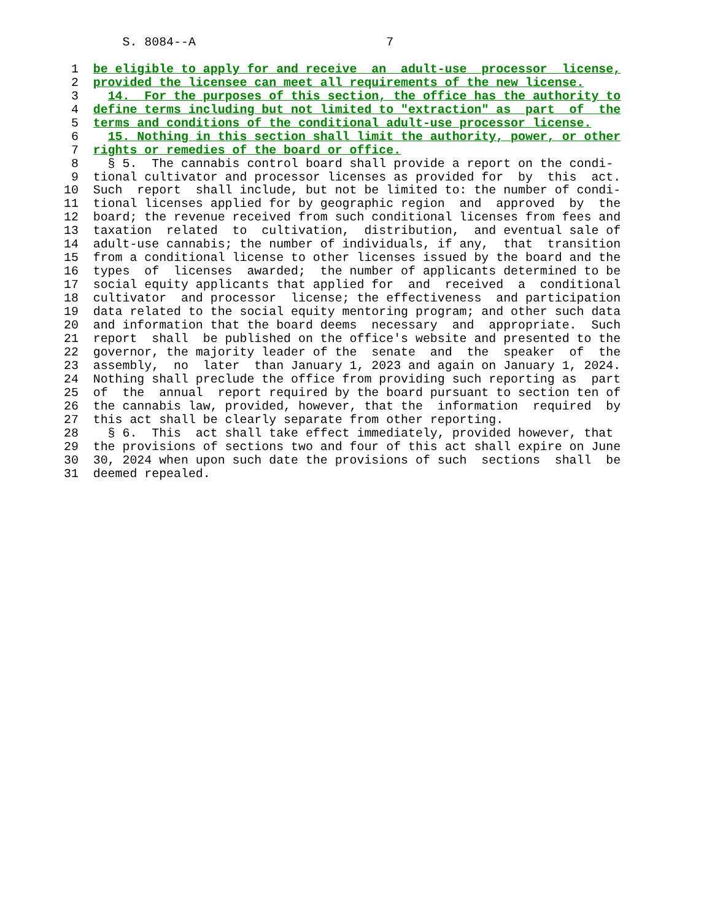S. 8084--A                          7

 1  be eligible to apply for and receive  an  adult-use  processor  license,
 2  provided the licensee can meet all requirements of the new license.
 3    14.  For the purposes of this section, the office has the authority to
 4  define terms including but not limited to "extraction" as  part  of  the
 5  terms and conditions of the conditional adult-use processor license.
 6    15. Nothing in this section shall limit the authority, power, or other
 7  rights or remedies of the board or office.
 8    § 5.  The cannabis control board shall provide a report on the condi-
 9  tional cultivator and processor licenses as provided for  by  this  act.
10  Such  report  shall include, but not be limited to: the number of condi-
11  tional licenses applied for by geographic region  and  approved  by  the
12  board; the revenue received from such conditional licenses from fees and
13  taxation  related  to  cultivation,  distribution,  and eventual sale of
14  adult-use cannabis; the number of individuals, if any,  that  transition
15  from a conditional license to other licenses issued by the board and the
16  types  of  licenses  awarded;  the number of applicants determined to be
17  social equity applicants that applied for  and  received  a  conditional
18  cultivator  and processor  license; the effectiveness  and participation
19  data related to the social equity mentoring program; and other such data
20  and information that the board deems  necessary  and  appropriate.  Such
21  report  shall  be published on the office's website and presented to the
22  governor, the majority leader of the  senate  and  the  speaker  of  the
23  assembly,  no  later  than January 1, 2023 and again on January 1, 2024.
24  Nothing shall preclude the office from providing such reporting as  part
25  of  the  annual  report required by the board pursuant to section ten of
26  the cannabis law, provided, however, that the  information  required  by
27  this act shall be clearly separate from other reporting.
28    § 6.  This  act shall take effect immediately, provided however, that
29  the provisions of sections two and four of this act shall expire on June
30  30, 2024 when upon such date the provisions of such  sections  shall  be
31  deemed repealed.